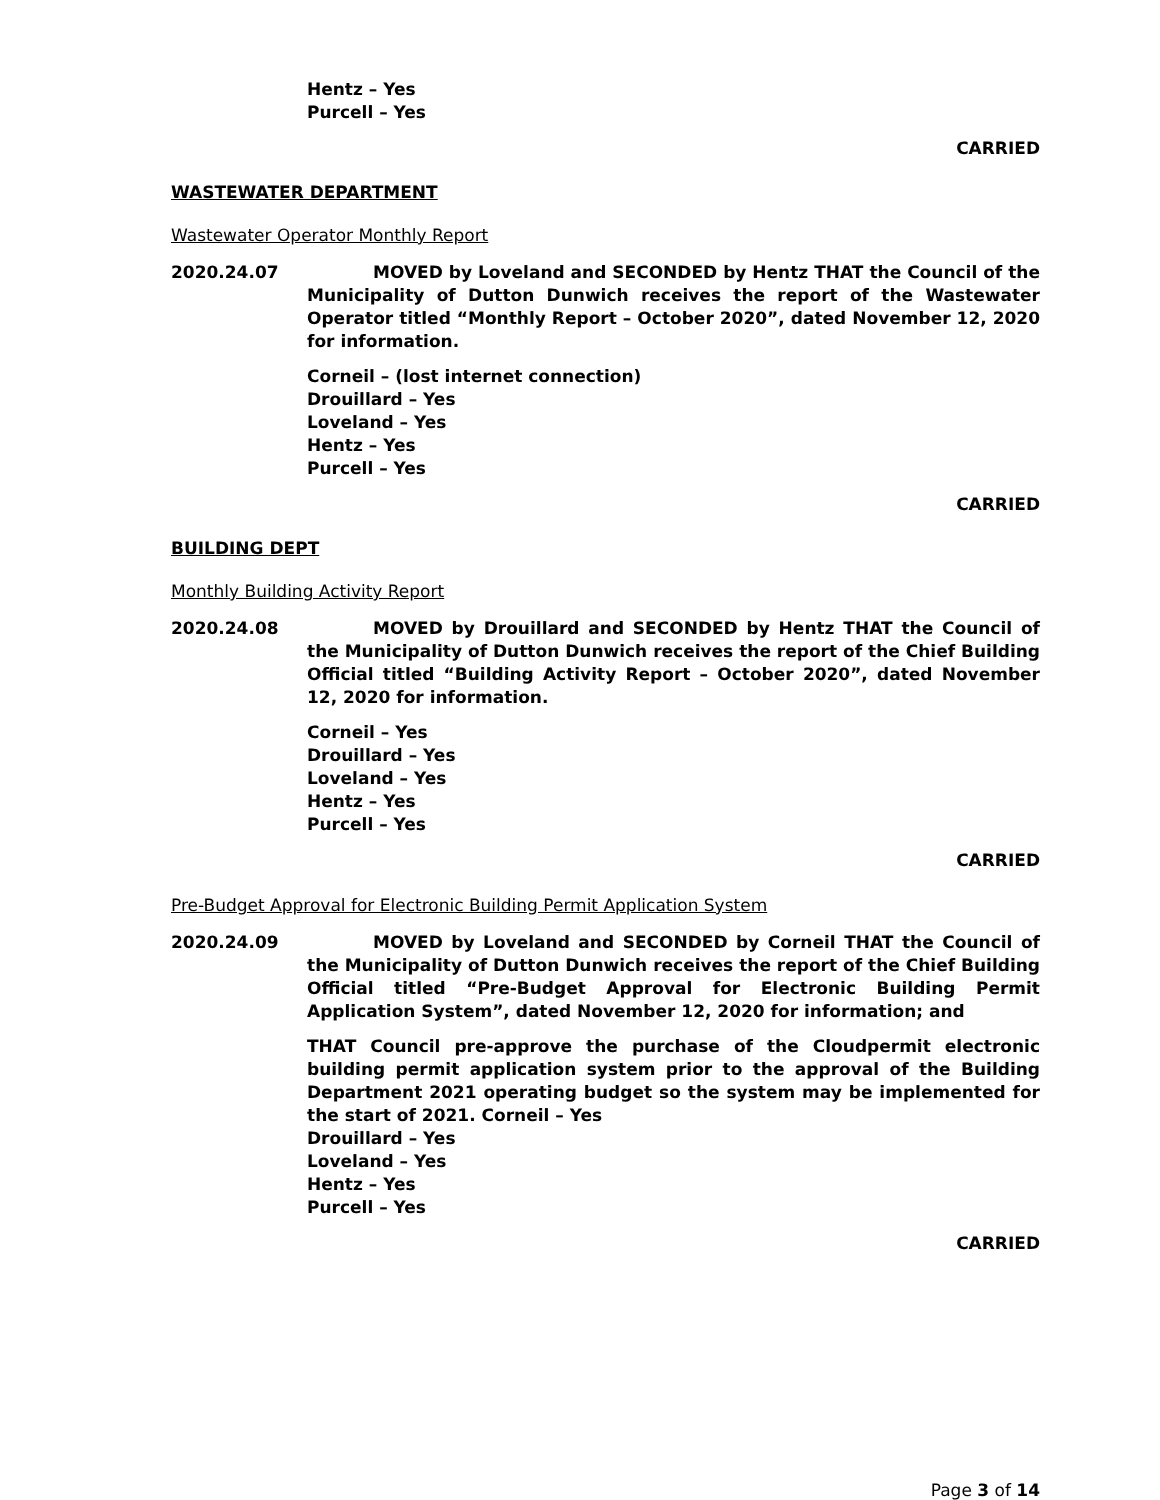Hentz – Yes
Purcell – Yes
CARRIED
WASTEWATER DEPARTMENT
Wastewater Operator Monthly Report
2020.24.07 MOVED by Loveland and SECONDED by Hentz THAT the Council of the Municipality of Dutton Dunwich receives the report of the Wastewater Operator titled “Monthly Report – October 2020”, dated November 12, 2020 for information.
Corneil – (lost internet connection)
Drouillard – Yes
Loveland – Yes
Hentz – Yes
Purcell – Yes
CARRIED
BUILDING DEPT
Monthly Building Activity Report
2020.24.08 MOVED by Drouillard and SECONDED by Hentz THAT the Council of the Municipality of Dutton Dunwich receives the report of the Chief Building Official titled “Building Activity Report – October 2020”, dated November 12, 2020 for information.
Corneil – Yes
Drouillard – Yes
Loveland – Yes
Hentz – Yes
Purcell – Yes
CARRIED
Pre-Budget Approval for Electronic Building Permit Application System
2020.24.09 MOVED by Loveland and SECONDED by Corneil THAT the Council of the Municipality of Dutton Dunwich receives the report of the Chief Building Official titled “Pre-Budget Approval for Electronic Building Permit Application System”, dated November 12, 2020 for information; and
THAT Council pre-approve the purchase of the Cloudpermit electronic building permit application system prior to the approval of the Building Department 2021 operating budget so the system may be implemented for the start of 2021. Corneil – Yes
Drouillard – Yes
Loveland – Yes
Hentz – Yes
Purcell – Yes
CARRIED
Page 3 of 14